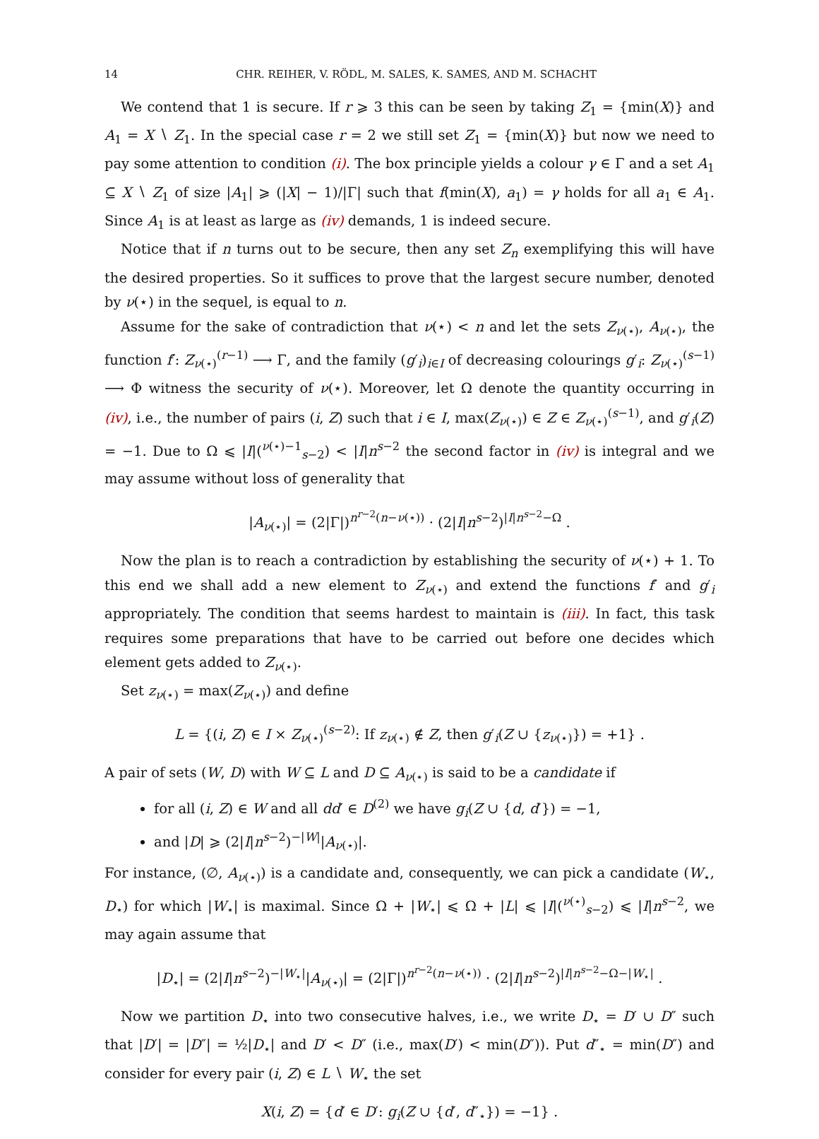14 CHR. REIHER, V. RÖDL, M. SALES, K. SAMES, AND M. SCHACHT
We contend that 1 is secure. If r ⩾ 3 this can be seen by taking Z<sub>1</sub> = {min(X)} and A<sub>1</sub> = X ∖ Z<sub>1</sub>. In the special case r = 2 we still set Z<sub>1</sub> = {min(X)} but now we need to pay some attention to condition (i). The box principle yields a colour γ ∈ Γ and a set A<sub>1</sub> ⊆ X ∖ Z<sub>1</sub> of size |A<sub>1</sub>| ⩾ (|X| − 1)/|Γ| such that f(min(X), a<sub>1</sub>) = γ holds for all a<sub>1</sub> ∈ A<sub>1</sub>. Since A<sub>1</sub> is at least as large as (iv) demands, 1 is indeed secure.
Notice that if n turns out to be secure, then any set Z<sub>n</sub> exemplifying this will have the desired properties. So it suffices to prove that the largest secure number, denoted by ν(⋆) in the sequel, is equal to n.
Assume for the sake of contradiction that ν(⋆) < n and let the sets Z<sub>ν(⋆)</sub>, A<sub>ν(⋆)</sub>, the function f′: Z<sub>ν(⋆)</sub><sup>(r−1)</sup> ⟶ Γ, and the family (g′<sub>i</sub>)<sub>i∈I</sub> of decreasing colourings g′<sub>i</sub>: Z<sub>ν(⋆)</sub><sup>(s−1)</sup> ⟶ Φ witness the security of ν(⋆). Moreover, let Ω denote the quantity occurring in (iv), i.e., the number of pairs (i, Z) such that i ∈ I, max(Z<sub>ν(⋆)</sub>) ∈ Z ∈ Z<sub>ν(⋆)</sub><sup>(s−1)</sup>, and g′<sub>i</sub>(Z) = −1. Due to Ω ⩽ |I|(<sup>ν(⋆)−1</sup><sub>s−2</sub>) < |I|n<sup>s−2</sup> the second factor in (iv) is integral and we may assume without loss of generality that
|A<sub>ν(⋆)</sub>| = (2|Γ|)<sup>n<sup>r−2</sup>(n−ν(⋆))</sup> · (2|I|n<sup>s−2</sup>)<sup>|I|n<sup>s−2</sup>−Ω</sup> .
Now the plan is to reach a contradiction by establishing the security of ν(⋆) + 1. To this end we shall add a new element to Z<sub>ν(⋆)</sub> and extend the functions f′ and g′<sub>i</sub> appropriately. The condition that seems hardest to maintain is (iii). In fact, this task requires some preparations that have to be carried out before one decides which element gets added to Z<sub>ν(⋆)</sub>.
Set z<sub>ν(⋆)</sub> = max(Z<sub>ν(⋆)</sub>) and define
L = {(i, Z) ∈ I × Z<sub>ν(⋆)</sub><sup>(s−2)</sup>: If z<sub>ν(⋆)</sub> ∉ Z, then g′<sub>i</sub>(Z ∪ {z<sub>ν(⋆)</sub>}) = +1} .
A pair of sets (W, D) with W ⊆ L and D ⊆ A<sub>ν(⋆)</sub> is said to be a candidate if
for all (i, Z) ∈ W and all dd′ ∈ D<sup>(2)</sup> we have g<sub>i</sub>(Z ∪ {d, d′}) = −1,
and |D| ⩾ (2|I|n<sup>s−2</sup>)<sup>−|W|</sup>|A<sub>ν(⋆)</sub>|.
For instance, (∅, A<sub>ν(⋆)</sub>) is a candidate and, consequently, we can pick a candidate (W<sub>⋆</sub>, D<sub>⋆</sub>) for which |W<sub>⋆</sub>| is maximal. Since Ω + |W<sub>⋆</sub>| ⩽ Ω + |L| ⩽ |I|(<sup>ν(⋆)</sup><sub>s−2</sub>) ⩽ |I|n<sup>s−2</sup>, we may again assume that
|D<sub>⋆</sub>| = (2|I|n<sup>s−2</sup>)<sup>−|W<sub>⋆</sub>|</sup>|A<sub>ν(⋆)</sub>| = (2|Γ|)<sup>n<sup>r−2</sup>(n−ν(⋆))</sup> · (2|I|n<sup>s−2</sup>)<sup>|I|n<sup>s−2</sup>−Ω−|W<sub>⋆</sub>|</sup> .
Now we partition D<sub>⋆</sub> into two consecutive halves, i.e., we write D<sub>⋆</sub> = D′ ∪ D″ such that |D′| = |D″| = ½|D<sub>⋆</sub>| and D′ < D″ (i.e., max(D′) < min(D″)). Put d″<sub>⋆</sub> = min(D″) and consider for every pair (i, Z) ∈ L ∖ W<sub>⋆</sub> the set
X(i, Z) = {d′ ∈ D′: g<sub>i</sub>(Z ∪ {d′, d″<sub>⋆</sub>}) = −1} .